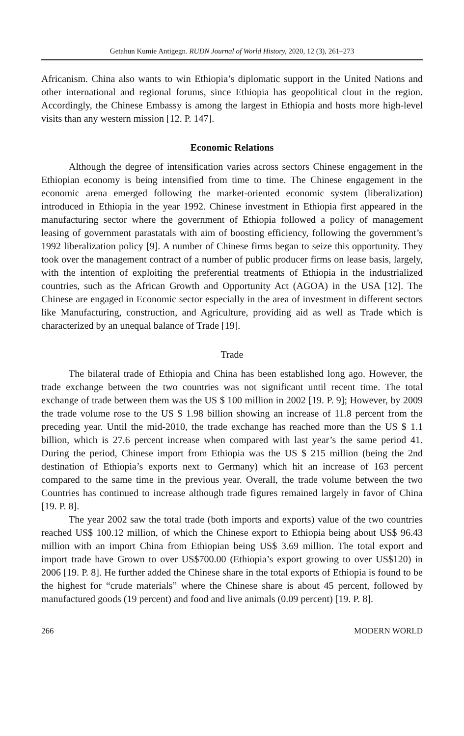Getahun Kumie Antigegn. RUDN Journal of World History, 2020, 12 (3), 261–273
Africanism. China also wants to win Ethiopia’s diplomatic support in the United Nations and other international and regional forums, since Ethiopia has geopolitical clout in the region. Accordingly, the Chinese Embassy is among the largest in Ethiopia and hosts more high-level visits than any western mission [12. P. 147].
Economic Relations
Although the degree of intensification varies across sectors Chinese engagement in the Ethiopian economy is being intensified from time to time. The Chinese engagement in the economic arena emerged following the market-oriented economic system (liberalization) introduced in Ethiopia in the year 1992. Chinese investment in Ethiopia first appeared in the manufacturing sector where the government of Ethiopia followed a policy of management leasing of government parastatals with aim of boosting efficiency, following the government’s 1992 liberalization policy [9]. A number of Chinese firms began to seize this opportunity. They took over the management contract of a number of public producer firms on lease basis, largely, with the intention of exploiting the preferential treatments of Ethiopia in the industrialized countries, such as the African Growth and Opportunity Act (AGOA) in the USA [12]. The Chinese are engaged in Economic sector especially in the area of investment in different sectors like Manufacturing, construction, and Agriculture, providing aid as well as Trade which is characterized by an unequal balance of Trade [19].
Trade
The bilateral trade of Ethiopia and China has been established long ago. However, the trade exchange between the two countries was not significant until recent time. The total exchange of trade between them was the US $ 100 million in 2002 [19. P. 9]; However, by 2009 the trade volume rose to the US $ 1.98 billion showing an increase of 11.8 percent from the preceding year. Until the mid-2010, the trade exchange has reached more than the US $ 1.1 billion, which is 27.6 percent increase when compared with last year’s the same period 41. During the period, Chinese import from Ethiopia was the US $ 215 million (being the 2nd destination of Ethiopia’s exports next to Germany) which hit an increase of 163 percent compared to the same time in the previous year. Overall, the trade volume between the two Countries has continued to increase although trade figures remained largely in favor of China [19. P. 8].
The year 2002 saw the total trade (both imports and exports) value of the two countries reached US$ 100.12 million, of which the Chinese export to Ethiopia being about US$ 96.43 million with an import China from Ethiopian being US$ 3.69 million. The total export and import trade have Grown to over US$700.00 (Ethiopia’s export growing to over US$120) in 2006 [19. P. 8]. He further added the Chinese share in the total exports of Ethiopia is found to be the highest for “crude materials” where the Chinese share is about 45 percent, followed by manufactured goods (19 percent) and food and live animals (0.09 percent) [19. P. 8].
266 MODERN WORLD